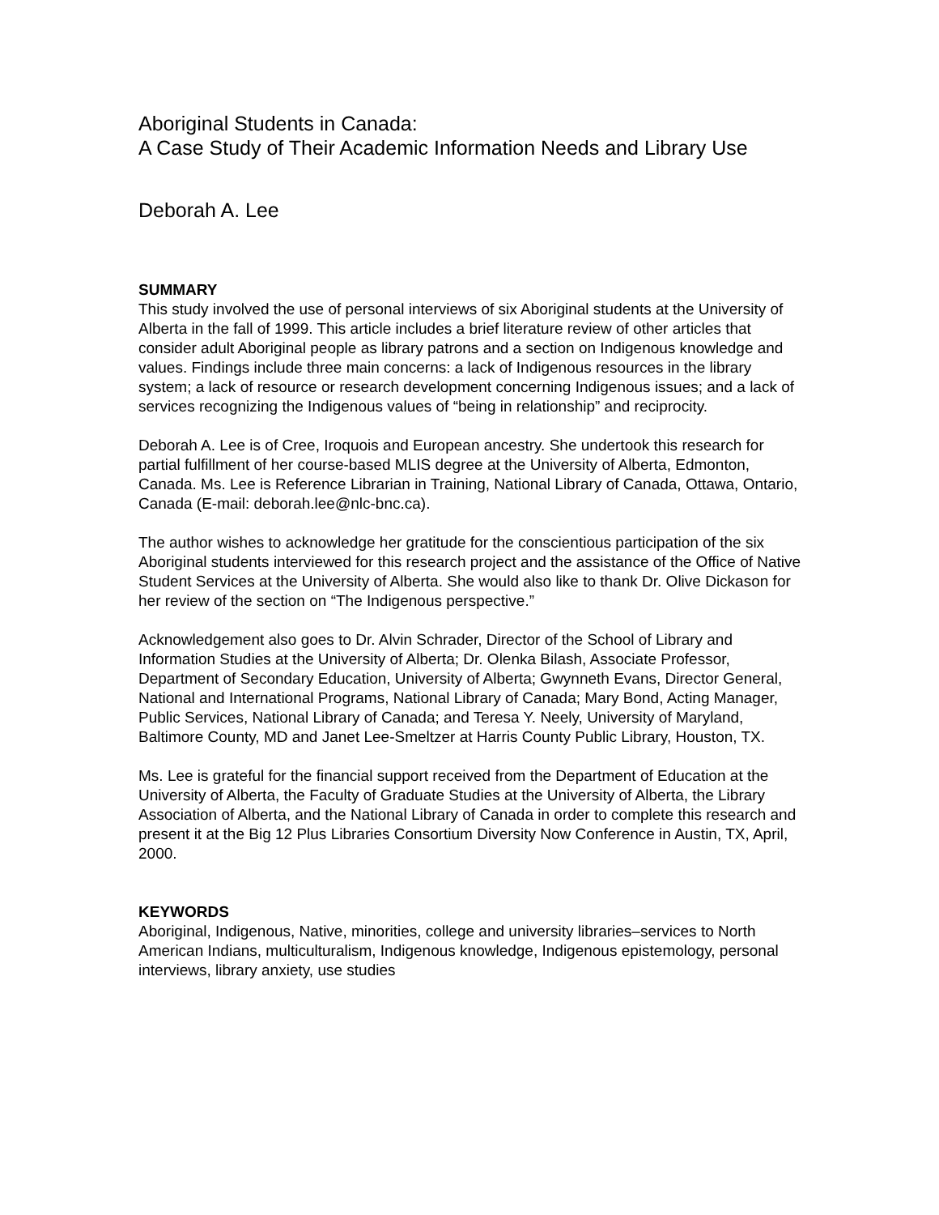Aboriginal Students in Canada:
A Case Study of Their Academic Information Needs and Library Use
Deborah A. Lee
SUMMARY
This study involved the use of personal interviews of six Aboriginal students at the University of Alberta in the fall of 1999. This article includes a brief literature review of other articles that consider adult Aboriginal people as library patrons and a section on Indigenous knowledge and values. Findings include three main concerns: a lack of Indigenous resources in the library system; a lack of resource or research development concerning Indigenous issues; and a lack of services recognizing the Indigenous values of “being in relationship” and reciprocity.
Deborah A. Lee is of Cree, Iroquois and European ancestry. She undertook this research for partial fulfillment of her course-based MLIS degree at the University of Alberta, Edmonton, Canada. Ms. Lee is Reference Librarian in Training, National Library of Canada, Ottawa, Ontario, Canada (E-mail: deborah.lee@nlc-bnc.ca).
The author wishes to acknowledge her gratitude for the conscientious participation of the six Aboriginal students interviewed for this research project and the assistance of the Office of Native Student Services at the University of Alberta. She would also like to thank Dr. Olive Dickason for her review of the section on “The Indigenous perspective.”
Acknowledgement also goes to Dr. Alvin Schrader, Director of the School of Library and Information Studies at the University of Alberta; Dr. Olenka Bilash, Associate Professor, Department of Secondary Education, University of Alberta; Gwynneth Evans, Director General, National and International Programs, National Library of Canada; Mary Bond, Acting Manager, Public Services, National Library of Canada; and Teresa Y. Neely, University of Maryland, Baltimore County, MD and Janet Lee-Smeltzer at Harris County Public Library, Houston, TX.
Ms. Lee is grateful for the financial support received from the Department of Education at the University of Alberta, the Faculty of Graduate Studies at the University of Alberta, the Library Association of Alberta, and the National Library of Canada in order to complete this research and present it at the Big 12 Plus Libraries Consortium Diversity Now Conference in Austin, TX, April, 2000.
KEYWORDS
Aboriginal, Indigenous, Native, minorities, college and university libraries–services to North American Indians, multiculturalism, Indigenous knowledge, Indigenous epistemology, personal interviews, library anxiety, use studies